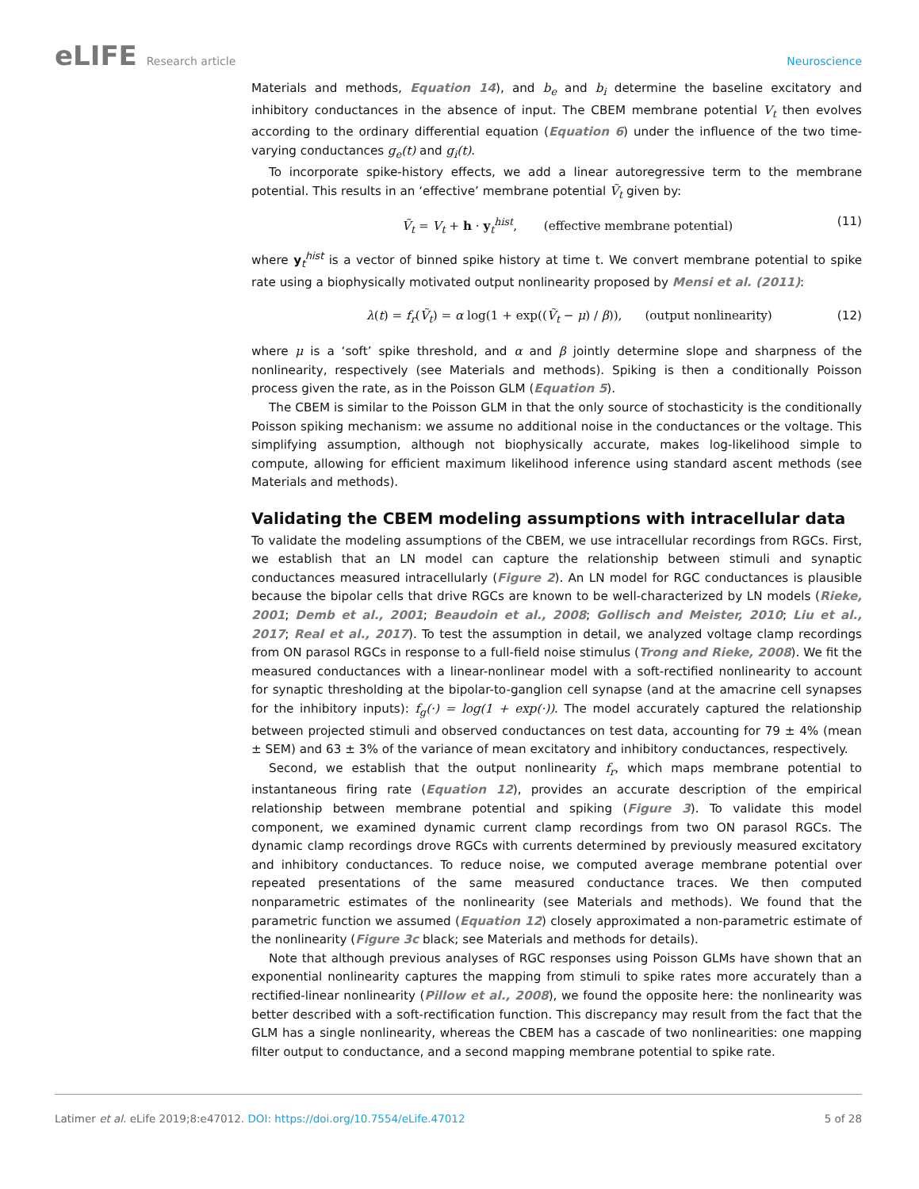eLIFE Research article Neuroscience
Materials and methods, Equation 14), and b<sub>e</sub> and b<sub>i</sub> determine the baseline excitatory and inhibitory conductances in the absence of input. The CBEM membrane potential V<sub>t</sub> then evolves according to the ordinary differential equation (Equation 6) under the influence of the two time-varying conductances g<sub>e</sub>(t) and g<sub>i</sub>(t).
To incorporate spike-history effects, we add a linear autoregressive term to the membrane potential. This results in an ‘effective’ membrane potential Ṽ<sub>t</sub> given by:
Ṽ<sub>t</sub> = V<sub>t</sub> + h · y<sub>t</sub><sup>hist</sup>, (effective membrane potential) (11)
where y<sub>t</sub><sup>hist</sup> is a vector of binned spike history at time t. We convert membrane potential to spike rate using a biophysically motivated output nonlinearity proposed by Mensi et al. (2011):
λ(t) = f<sub>r</sub>(Ṽ<sub>t</sub>) = α log(1 + exp((Ṽ<sub>t</sub> − μ) / β)), (output nonlinearity) (12)
where μ is a ‘soft’ spike threshold, and α and β jointly determine slope and sharpness of the nonlinearity, respectively (see Materials and methods). Spiking is then a conditionally Poisson process given the rate, as in the Poisson GLM (Equation 5).
The CBEM is similar to the Poisson GLM in that the only source of stochasticity is the conditionally Poisson spiking mechanism: we assume no additional noise in the conductances or the voltage. This simplifying assumption, although not biophysically accurate, makes log-likelihood simple to compute, allowing for efficient maximum likelihood inference using standard ascent methods (see Materials and methods).
Validating the CBEM modeling assumptions with intracellular data
To validate the modeling assumptions of the CBEM, we use intracellular recordings from RGCs. First, we establish that an LN model can capture the relationship between stimuli and synaptic conductances measured intracellularly (Figure 2). An LN model for RGC conductances is plausible because the bipolar cells that drive RGCs are known to be well-characterized by LN models (Rieke, 2001; Demb et al., 2001; Beaudoin et al., 2008; Gollisch and Meister, 2010; Liu et al., 2017; Real et al., 2017). To test the assumption in detail, we analyzed voltage clamp recordings from ON parasol RGCs in response to a full-field noise stimulus (Trong and Rieke, 2008). We fit the measured conductances with a linear-nonlinear model with a soft-rectified nonlinearity to account for synaptic thresholding at the bipolar-to-ganglion cell synapse (and at the amacrine cell synapses for the inhibitory inputs): f<sub>g</sub>(·) = log(1 + exp(·)). The model accurately captured the relationship between projected stimuli and observed conductances on test data, accounting for 79 ± 4% (mean ± SEM) and 63 ± 3% of the variance of mean excitatory and inhibitory conductances, respectively.
Second, we establish that the output nonlinearity f<sub>r</sub>, which maps membrane potential to instantaneous firing rate (Equation 12), provides an accurate description of the empirical relationship between membrane potential and spiking (Figure 3). To validate this model component, we examined dynamic current clamp recordings from two ON parasol RGCs. The dynamic clamp recordings drove RGCs with currents determined by previously measured excitatory and inhibitory conductances. To reduce noise, we computed average membrane potential over repeated presentations of the same measured conductance traces. We then computed nonparametric estimates of the nonlinearity (see Materials and methods). We found that the parametric function we assumed (Equation 12) closely approximated a non-parametric estimate of the nonlinearity (Figure 3c black; see Materials and methods for details).
Note that although previous analyses of RGC responses using Poisson GLMs have shown that an exponential nonlinearity captures the mapping from stimuli to spike rates more accurately than a rectified-linear nonlinearity (Pillow et al., 2008), we found the opposite here: the nonlinearity was better described with a soft-rectification function. This discrepancy may result from the fact that the GLM has a single nonlinearity, whereas the CBEM has a cascade of two nonlinearities: one mapping filter output to conductance, and a second mapping membrane potential to spike rate.
Latimer et al. eLife 2019;8:e47012. DOI: https://doi.org/10.7554/eLife.47012 5 of 28